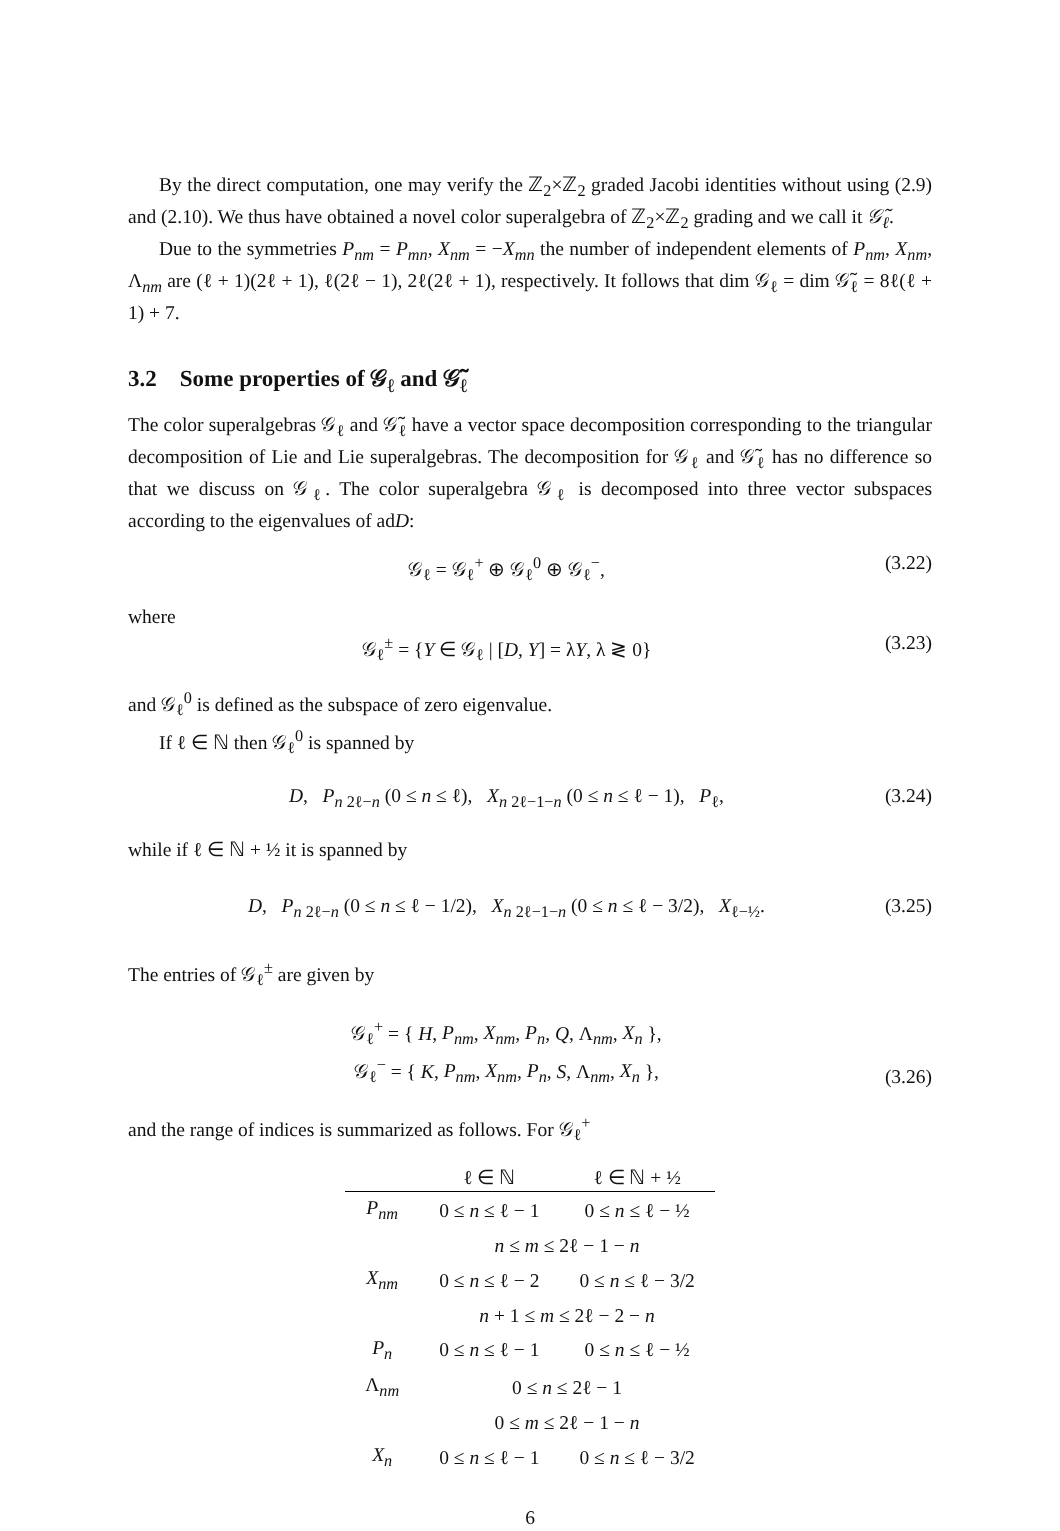By the direct computation, one may verify the ℤ<sub>2</sub>×ℤ<sub>2</sub> graded Jacobi identities without using (2.9) and (2.10). We thus have obtained a novel color superalgebra of ℤ<sub>2</sub>×ℤ<sub>2</sub> grading and we call it 𝒢̃<sub>ℓ</sub>.
Due to the symmetries P<sub>nm</sub> = P<sub>mn</sub>, X<sub>nm</sub> = −X<sub>mn</sub> the number of independent elements of P<sub>nm</sub>, X<sub>nm</sub>, Λ<sub>nm</sub> are (ℓ + 1)(2ℓ + 1), ℓ(2ℓ − 1), 2ℓ(2ℓ + 1), respectively. It follows that dim 𝒢<sub>ℓ</sub> = dim 𝒢̃<sub>ℓ</sub> = 8ℓ(ℓ + 1) + 7.
3.2 Some properties of 𝒢<sub>ℓ</sub> and 𝒢̃<sub>ℓ</sub>
The color superalgebras 𝒢<sub>ℓ</sub> and 𝒢̃<sub>ℓ</sub> have a vector space decomposition corresponding to the triangular decomposition of Lie and Lie superalgebras. The decomposition for 𝒢<sub>ℓ</sub> and 𝒢̃<sub>ℓ</sub> has no difference so that we discuss on 𝒢<sub>ℓ</sub>. The color superalgebra 𝒢<sub>ℓ</sub> is decomposed into three vector subspaces according to the eigenvalues of adD:
𝒢<sub>ℓ</sub> = 𝒢<sub>ℓ</sub><sup>+</sup> ⊕ 𝒢<sub>ℓ</sub><sup>0</sup> ⊕ 𝒢<sub>ℓ</sub><sup>−</sup>, (3.22)
where
𝒢<sub>ℓ</sub><sup>±</sup> = {Y ∈ 𝒢<sub>ℓ</sub> | [D, Y] = λY, λ ≷ 0} (3.23)
and 𝒢<sub>ℓ</sub><sup>0</sup> is defined as the subspace of zero eigenvalue.
If ℓ ∈ ℕ then 𝒢<sub>ℓ</sub><sup>0</sup> is spanned by
D, P<sub>n 2ℓ−n</sub> (0 ≤ n ≤ ℓ), X<sub>n 2ℓ−1−n</sub> (0 ≤ n ≤ ℓ − 1), P<sub>ℓ</sub>, (3.24)
while if ℓ ∈ ℕ + ½ it is spanned by
D, P<sub>n 2ℓ−n</sub> (0 ≤ n ≤ ℓ − 1/2), X<sub>n 2ℓ−1−n</sub> (0 ≤ n ≤ ℓ − 3/2), X<sub>ℓ−½</sub>. (3.25)
The entries of 𝒢<sub>ℓ</sub><sup>±</sup> are given by
𝒢<sub>ℓ</sub><sup>+</sup> = { H, P<sub>nm</sub>, X<sub>nm</sub>, P<sub>n</sub>, Q, Λ<sub>nm</sub>, X<sub>n</sub> },
𝒢<sub>ℓ</sub><sup>−</sup> = { K, P<sub>nm</sub>, X<sub>nm</sub>, P<sub>n</sub>, S, Λ<sub>nm</sub>, X<sub>n</sub> }, (3.26)
and the range of indices is summarized as follows. For 𝒢<sub>ℓ</sub><sup>+</sup>
| | ℓ ∈ ℕ | ℓ ∈ ℕ + ½ |
| --- | --- | --- |
| P<sub>nm</sub> | 0 ≤ n ≤ ℓ − 1 | 0 ≤ n ≤ ℓ − ½ |
| | n ≤ m ≤ 2ℓ − 1 − n | |
| X<sub>nm</sub> | 0 ≤ n ≤ ℓ − 2 | 0 ≤ n ≤ ℓ − 3/2 |
| | n + 1 ≤ m ≤ 2ℓ − 2 − n | |
| P<sub>n</sub> | 0 ≤ n ≤ ℓ − 1 | 0 ≤ n ≤ ℓ − ½ |
| Λ<sub>nm</sub> | 0 ≤ n ≤ 2ℓ − 1 | |
| | 0 ≤ m ≤ 2ℓ − 1 − n | |
| X<sub>n</sub> | 0 ≤ n ≤ ℓ − 1 | 0 ≤ n ≤ ℓ − 3/2 |
6